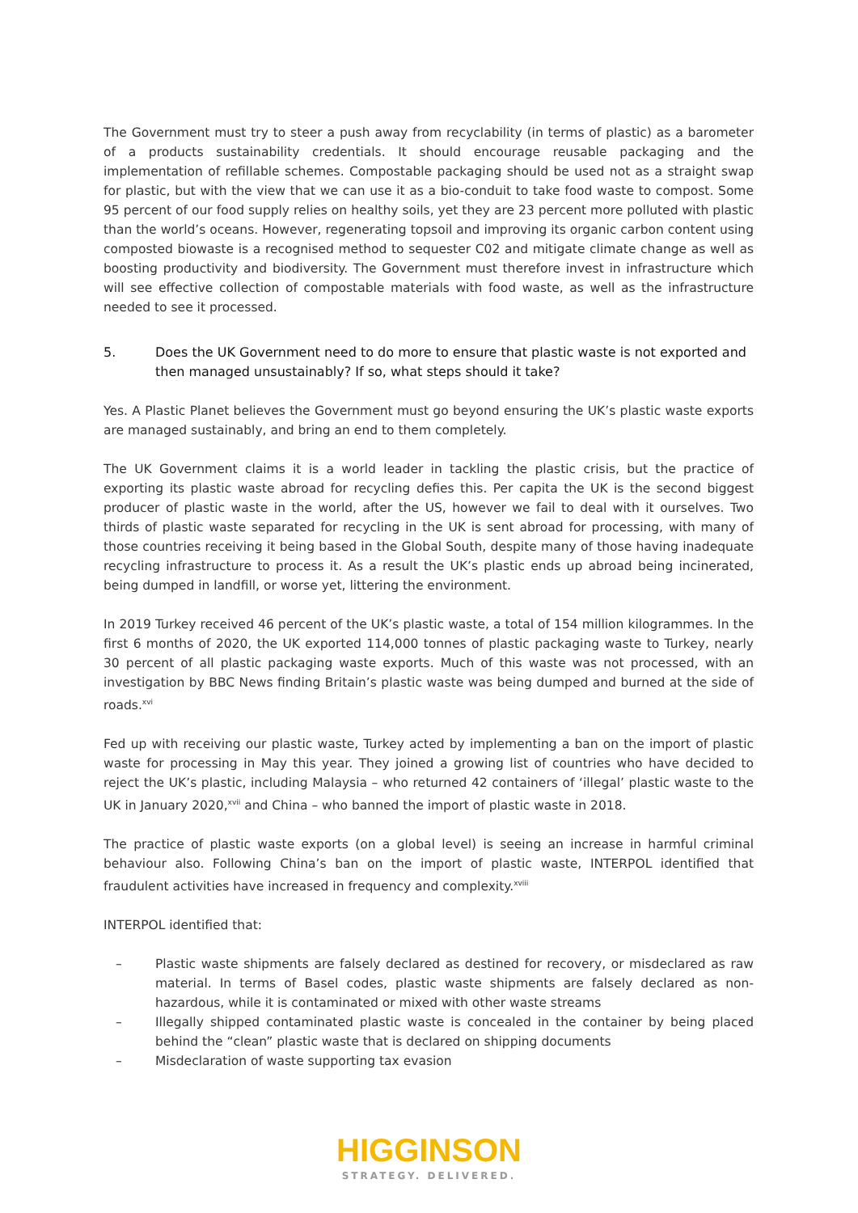The Government must try to steer a push away from recyclability (in terms of plastic) as a barometer of a products sustainability credentials. It should encourage reusable packaging and the implementation of refillable schemes. Compostable packaging should be used not as a straight swap for plastic, but with the view that we can use it as a bio-conduit to take food waste to compost. Some 95 percent of our food supply relies on healthy soils, yet they are 23 percent more polluted with plastic than the world’s oceans. However, regenerating topsoil and improving its organic carbon content using composted biowaste is a recognised method to sequester C02 and mitigate climate change as well as boosting productivity and biodiversity. The Government must therefore invest in infrastructure which will see effective collection of compostable materials with food waste, as well as the infrastructure needed to see it processed.
5. Does the UK Government need to do more to ensure that plastic waste is not exported and then managed unsustainably? If so, what steps should it take?
Yes. A Plastic Planet believes the Government must go beyond ensuring the UK’s plastic waste exports are managed sustainably, and bring an end to them completely.
The UK Government claims it is a world leader in tackling the plastic crisis, but the practice of exporting its plastic waste abroad for recycling defies this. Per capita the UK is the second biggest producer of plastic waste in the world, after the US, however we fail to deal with it ourselves. Two thirds of plastic waste separated for recycling in the UK is sent abroad for processing, with many of those countries receiving it being based in the Global South, despite many of those having inadequate recycling infrastructure to process it. As a result the UK’s plastic ends up abroad being incinerated, being dumped in landfill, or worse yet, littering the environment.
In 2019 Turkey received 46 percent of the UK’s plastic waste, a total of 154 million kilogrammes. In the first 6 months of 2020, the UK exported 114,000 tonnes of plastic packaging waste to Turkey, nearly 30 percent of all plastic packaging waste exports. Much of this waste was not processed, with an investigation by BBC News finding Britain’s plastic waste was being dumped and burned at the side of roads.<sup>xvi</sup>
Fed up with receiving our plastic waste, Turkey acted by implementing a ban on the import of plastic waste for processing in May this year. They joined a growing list of countries who have decided to reject the UK’s plastic, including Malaysia – who returned 42 containers of ‘illegal’ plastic waste to the UK in January 2020,<sup>xvii</sup> and China – who banned the import of plastic waste in 2018.
The practice of plastic waste exports (on a global level) is seeing an increase in harmful criminal behaviour also. Following China’s ban on the import of plastic waste, INTERPOL identified that fraudulent activities have increased in frequency and complexity.<sup>xviii</sup>
INTERPOL identified that:
– Plastic waste shipments are falsely declared as destined for recovery, or misdeclared as raw material. In terms of Basel codes, plastic waste shipments are falsely declared as non-hazardous, while it is contaminated or mixed with other waste streams
– Illegally shipped contaminated plastic waste is concealed in the container by being placed behind the “clean” plastic waste that is declared on shipping documents
– Misdeclaration of waste supporting tax evasion
HIGGINSON
STRATEGY. DELIVERED.